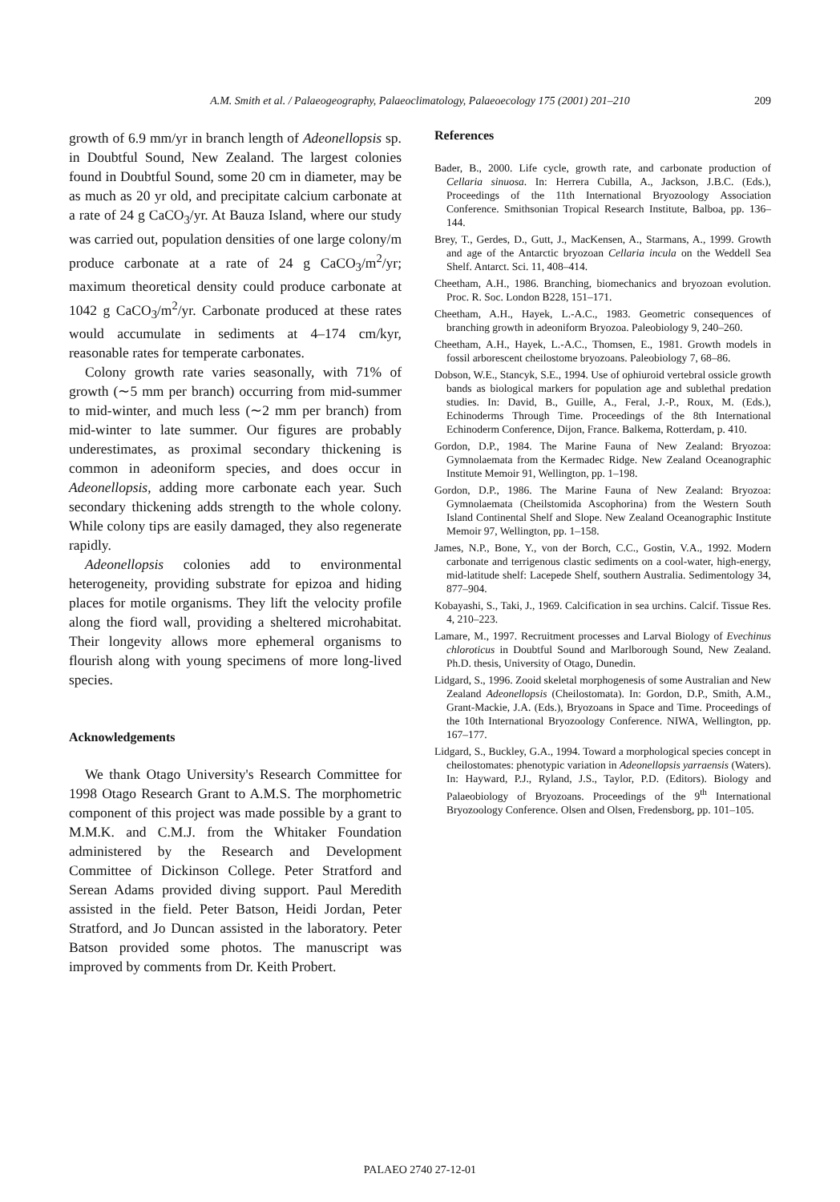A.M. Smith et al. / Palaeogeography, Palaeoclimatology, Palaeoecology 175 (2001) 201–210 209
growth of 6.9 mm/yr in branch length of Adeonellopsis sp. in Doubtful Sound, New Zealand. The largest colonies found in Doubtful Sound, some 20 cm in diameter, may be as much as 20 yr old, and precipitate calcium carbonate at a rate of 24 g CaCO<sub>3</sub>/yr. At Bauza Island, where our study was carried out, population densities of one large colony/m produce carbonate at a rate of 24 g CaCO<sub>3</sub>/m<sup>2</sup>/yr; maximum theoretical density could produce carbonate at 1042 g CaCO<sub>3</sub>/m<sup>2</sup>/yr. Carbonate produced at these rates would accumulate in sediments at 4–174 cm/kyr, reasonable rates for temperate carbonates.
Colony growth rate varies seasonally, with 71% of growth (∼5 mm per branch) occurring from mid-summer to mid-winter, and much less (∼2 mm per branch) from mid-winter to late summer. Our figures are probably underestimates, as proximal secondary thickening is common in adeoniform species, and does occur in Adeonellopsis, adding more carbonate each year. Such secondary thickening adds strength to the whole colony. While colony tips are easily damaged, they also regenerate rapidly.
Adeonellopsis colonies add to environmental heterogeneity, providing substrate for epizoa and hiding places for motile organisms. They lift the velocity profile along the fiord wall, providing a sheltered microhabitat. Their longevity allows more ephemeral organisms to flourish along with young specimens of more long-lived species.
Acknowledgements
We thank Otago University's Research Committee for 1998 Otago Research Grant to A.M.S. The morphometric component of this project was made possible by a grant to M.M.K. and C.M.J. from the Whitaker Foundation administered by the Research and Development Committee of Dickinson College. Peter Stratford and Serean Adams provided diving support. Paul Meredith assisted in the field. Peter Batson, Heidi Jordan, Peter Stratford, and Jo Duncan assisted in the laboratory. Peter Batson provided some photos. The manuscript was improved by comments from Dr. Keith Probert.
References
Bader, B., 2000. Life cycle, growth rate, and carbonate production of Cellaria sinuosa. In: Herrera Cubilla, A., Jackson, J.B.C. (Eds.), Proceedings of the 11th International Bryozoology Association Conference. Smithsonian Tropical Research Institute, Balboa, pp. 136–144.
Brey, T., Gerdes, D., Gutt, J., MacKensen, A., Starmans, A., 1999. Growth and age of the Antarctic bryozoan Cellaria incula on the Weddell Sea Shelf. Antarct. Sci. 11, 408–414.
Cheetham, A.H., 1986. Branching, biomechanics and bryozoan evolution. Proc. R. Soc. London B228, 151–171.
Cheetham, A.H., Hayek, L.-A.C., 1983. Geometric consequences of branching growth in adeoniform Bryozoa. Paleobiology 9, 240–260.
Cheetham, A.H., Hayek, L.-A.C., Thomsen, E., 1981. Growth models in fossil arborescent cheilostome bryozoans. Paleobiology 7, 68–86.
Dobson, W.E., Stancyk, S.E., 1994. Use of ophiuroid vertebral ossicle growth bands as biological markers for population age and sublethal predation studies. In: David, B., Guille, A., Feral, J.-P., Roux, M. (Eds.), Echinoderms Through Time. Proceedings of the 8th International Echinoderm Conference, Dijon, France. Balkema, Rotterdam, p. 410.
Gordon, D.P., 1984. The Marine Fauna of New Zealand: Bryozoa: Gymnolaemata from the Kermadec Ridge. New Zealand Oceanographic Institute Memoir 91, Wellington, pp. 1–198.
Gordon, D.P., 1986. The Marine Fauna of New Zealand: Bryozoa: Gymnolaemata (Cheilstomida Ascophorina) from the Western South Island Continental Shelf and Slope. New Zealand Oceanographic Institute Memoir 97, Wellington, pp. 1–158.
James, N.P., Bone, Y., von der Borch, C.C., Gostin, V.A., 1992. Modern carbonate and terrigenous clastic sediments on a cool-water, high-energy, mid-latitude shelf: Lacepede Shelf, southern Australia. Sedimentology 34, 877–904.
Kobayashi, S., Taki, J., 1969. Calcification in sea urchins. Calcif. Tissue Res. 4, 210–223.
Lamare, M., 1997. Recruitment processes and Larval Biology of Evechinus chloroticus in Doubtful Sound and Marlborough Sound, New Zealand. Ph.D. thesis, University of Otago, Dunedin.
Lidgard, S., 1996. Zooid skeletal morphogenesis of some Australian and New Zealand Adeonellopsis (Cheilostomata). In: Gordon, D.P., Smith, A.M., Grant-Mackie, J.A. (Eds.), Bryozoans in Space and Time. Proceedings of the 10th International Bryozoology Conference. NIWA, Wellington, pp. 167–177.
Lidgard, S., Buckley, G.A., 1994. Toward a morphological species concept in cheilostomates: phenotypic variation in Adeonellopsis yarraensis (Waters). In: Hayward, P.J., Ryland, J.S., Taylor, P.D. (Editors). Biology and Palaeobiology of Bryozoans. Proceedings of the 9<sup>th</sup> International Bryozoology Conference. Olsen and Olsen, Fredensborg, pp. 101–105.
PALAEO 2740 27-12-01